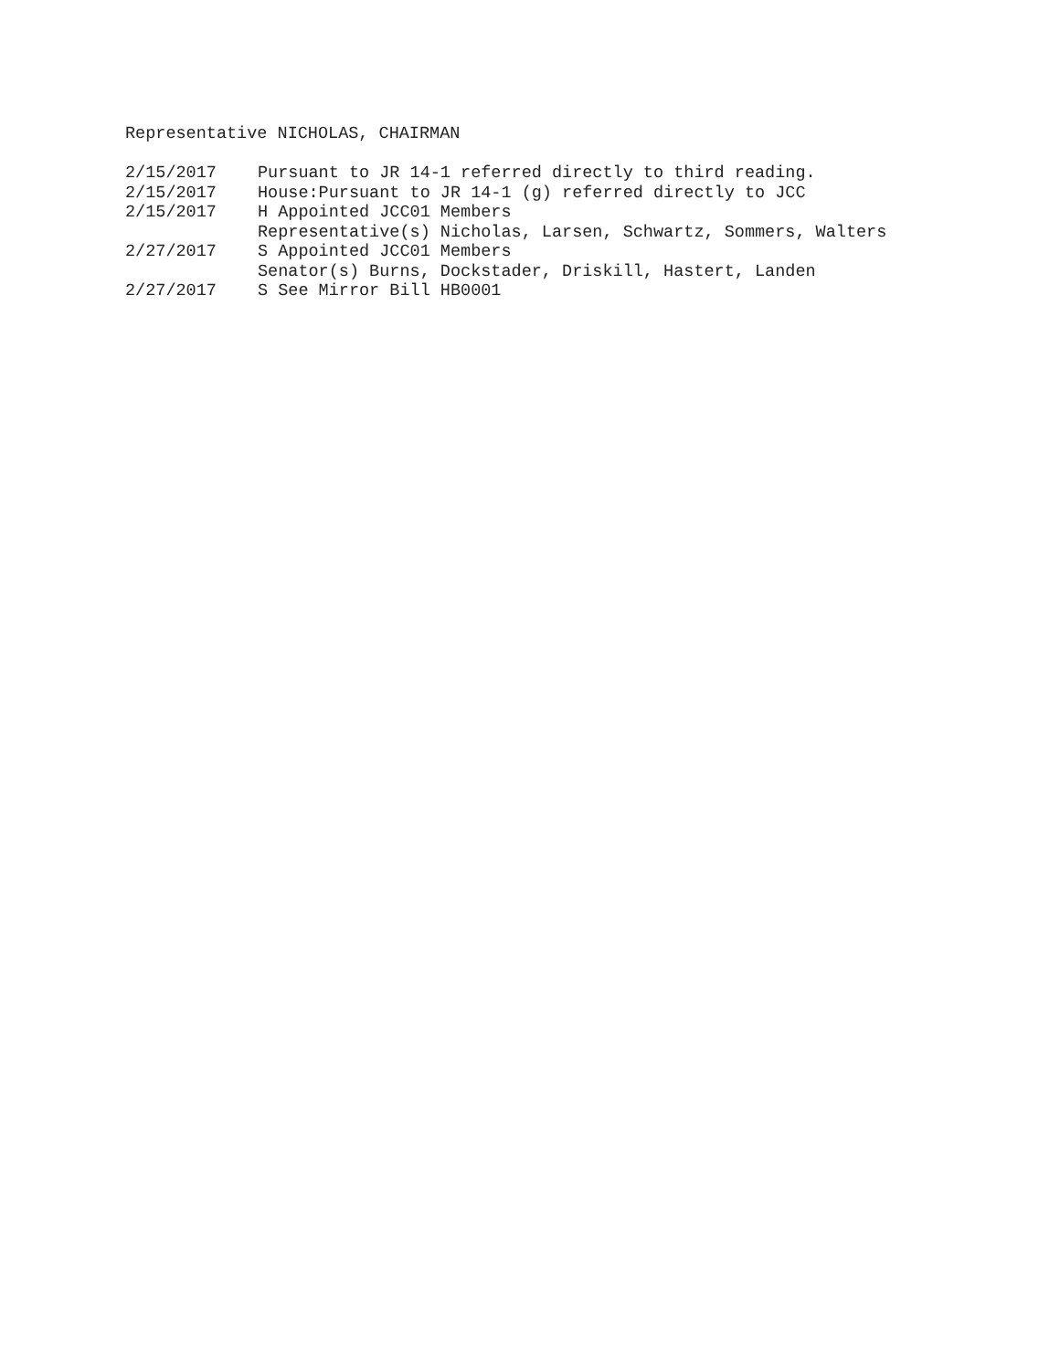Representative NICHOLAS, CHAIRMAN
| 2/15/2017 | Pursuant to JR 14-1 referred directly to third reading. |
| 2/15/2017 | House:Pursuant to JR 14-1 (g) referred directly to JCC |
| 2/15/2017 | H Appointed JCC01 Members Representative(s) Nicholas, Larsen, Schwartz, Sommers, Walters |
| 2/27/2017 | S Appointed JCC01 Members Senator(s) Burns, Dockstader, Driskill, Hastert, Landen |
| 2/27/2017 | S See Mirror Bill HB0001 |